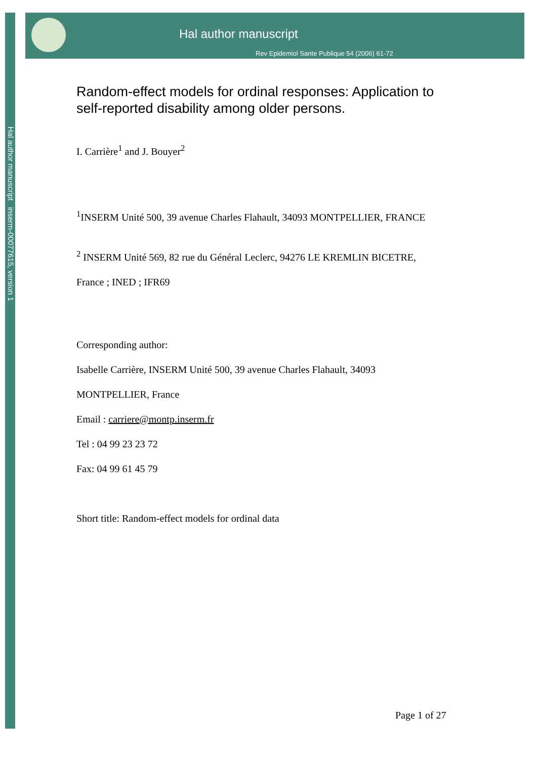Hal author manuscript inserm-00077615, version 1
Hal author manuscript
Rev Epidemiol Sante Publique 54 (2006) 61-72
Random-effect models for ordinal responses: Application to self-reported disability among older persons.
I. Carrière<sup>1</sup> and J. Bouyer<sup>2</sup>
<sup>1</sup> INSERM Unité 500, 39 avenue Charles Flahault, 34093 MONTPELLIER, FRANCE
<sup>2</sup> INSERM Unité 569, 82 rue du Général Leclerc, 94276 LE KREMLIN BICETRE,
France ; INED ; IFR69
Corresponding author:
Isabelle Carrière, INSERM Unité 500, 39 avenue Charles Flahault, 34093
MONTPELLIER, France
Email : carriere@montp.inserm.fr
Tel : 04 99 23 23 72
Fax: 04 99 61 45 79
Short title: Random-effect models for ordinal data
Page 1 of 27